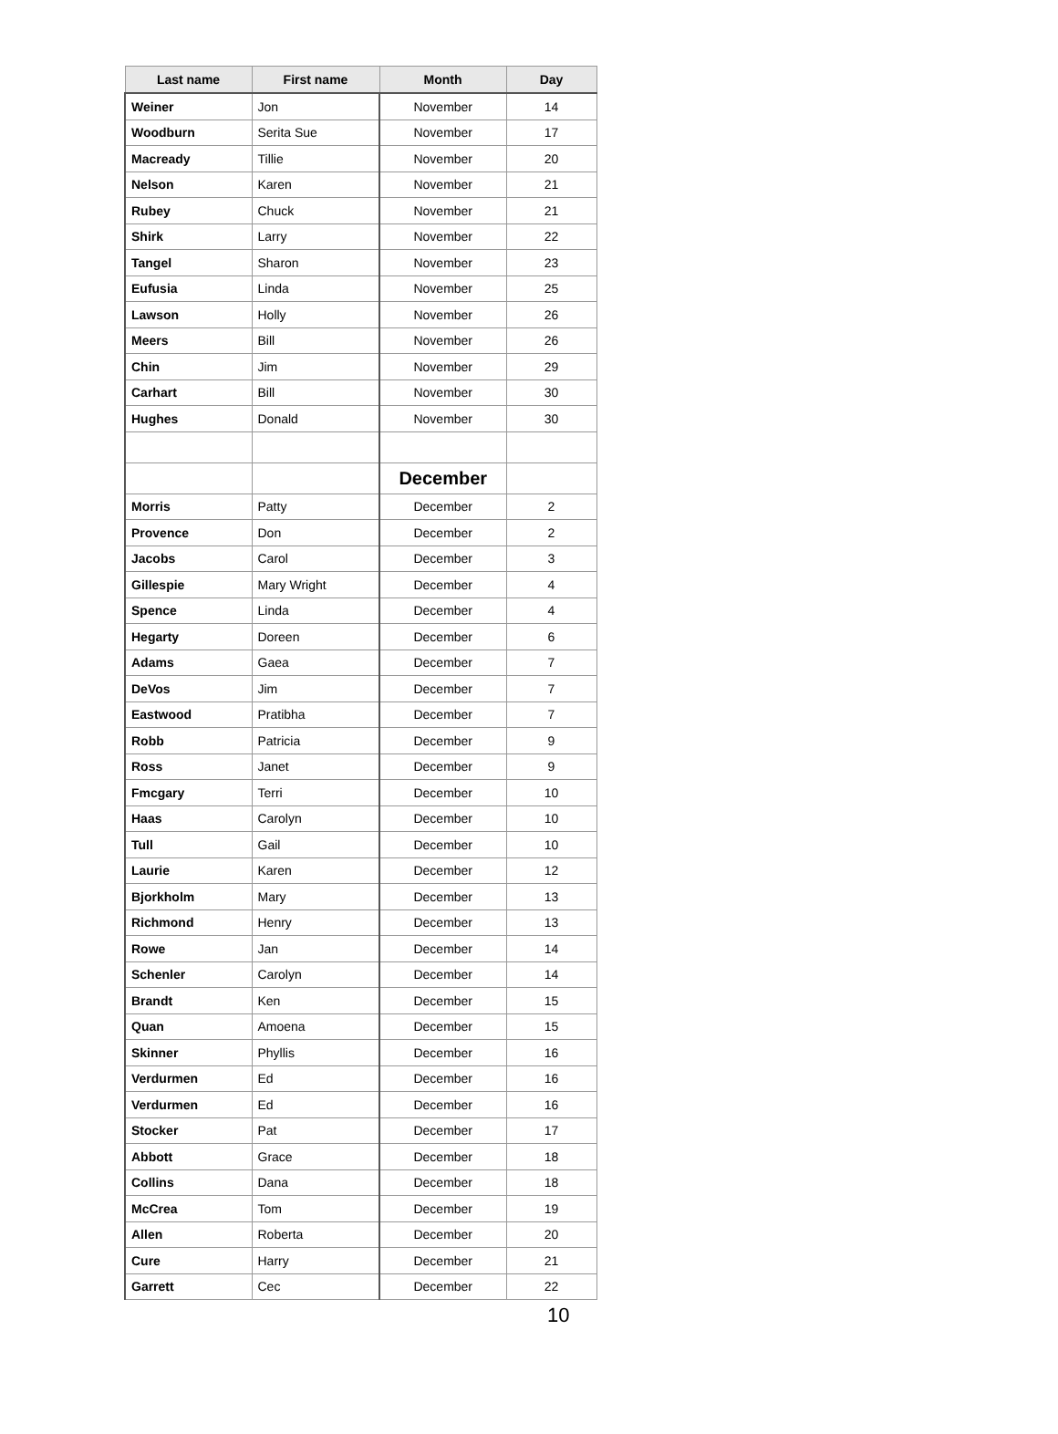| Last name | First name | Month | Day |
| --- | --- | --- | --- |
| Weiner | Jon | November | 14 |
| Woodburn | Serita Sue | November | 17 |
| Macready | Tillie | November | 20 |
| Nelson | Karen | November | 21 |
| Rubey | Chuck | November | 21 |
| Shirk | Larry | November | 22 |
| Tangel | Sharon | November | 23 |
| Eufusia | Linda | November | 25 |
| Lawson | Holly | November | 26 |
| Meers | Bill | November | 26 |
| Chin | Jim | November | 29 |
| Carhart | Bill | November | 30 |
| Hughes | Donald | November | 30 |
| | | December | |
| Morris | Patty | December | 2 |
| Provence | Don | December | 2 |
| Jacobs | Carol | December | 3 |
| Gillespie | Mary Wright | December | 4 |
| Spence | Linda | December | 4 |
| Hegarty | Doreen | December | 6 |
| Adams | Gaea | December | 7 |
| DeVos | Jim | December | 7 |
| Eastwood | Pratibha | December | 7 |
| Robb | Patricia | December | 9 |
| Ross | Janet | December | 9 |
| Fmcgary | Terri | December | 10 |
| Haas | Carolyn | December | 10 |
| Tull | Gail | December | 10 |
| Laurie | Karen | December | 12 |
| Bjorkholm | Mary | December | 13 |
| Richmond | Henry | December | 13 |
| Rowe | Jan | December | 14 |
| Schenler | Carolyn | December | 14 |
| Brandt | Ken | December | 15 |
| Quan | Amoena | December | 15 |
| Skinner | Phyllis | December | 16 |
| Verdurmen | Ed | December | 16 |
| Verdurmen | Ed | December | 16 |
| Stocker | Pat | December | 17 |
| Abbott | Grace | December | 18 |
| Collins | Dana | December | 18 |
| McCrea | Tom | December | 19 |
| Allen | Roberta | December | 20 |
| Cure | Harry | December | 21 |
| Garrett | Cec | December | 22 |
10